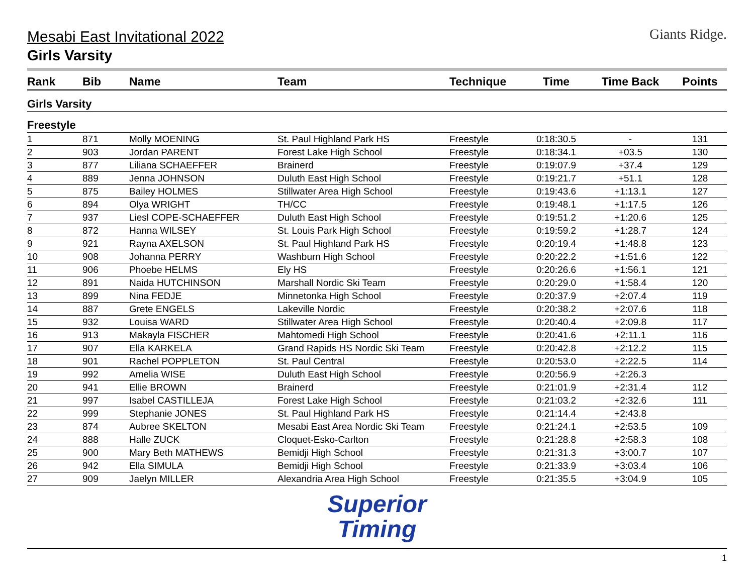Mesabi East Invitational 2022
Girls Varsity
Giants Ridge.
| Rank | Bib | Name | Team | Technique | Time | Time Back | Points |
| --- | --- | --- | --- | --- | --- | --- | --- |
| Girls Varsity | | | | | | | |
| Freestyle | | | | | | | |
| 1 | 871 | Molly MOENING | St. Paul Highland Park HS | Freestyle | 0:18:30.5 | - | 131 |
| 2 | 903 | Jordan PARENT | Forest Lake High School | Freestyle | 0:18:34.1 | +03.5 | 130 |
| 3 | 877 | Liliana SCHAEFFER | Brainerd | Freestyle | 0:19:07.9 | +37.4 | 129 |
| 4 | 889 | Jenna JOHNSON | Duluth East High School | Freestyle | 0:19:21.7 | +51.1 | 128 |
| 5 | 875 | Bailey HOLMES | Stillwater Area High School | Freestyle | 0:19:43.6 | +1:13.1 | 127 |
| 6 | 894 | Olya WRIGHT | TH/CC | Freestyle | 0:19:48.1 | +1:17.5 | 126 |
| 7 | 937 | Liesl COPE-SCHAEFFER | Duluth East High School | Freestyle | 0:19:51.2 | +1:20.6 | 125 |
| 8 | 872 | Hanna WILSEY | St. Louis Park High School | Freestyle | 0:19:59.2 | +1:28.7 | 124 |
| 9 | 921 | Rayna AXELSON | St. Paul Highland Park HS | Freestyle | 0:20:19.4 | +1:48.8 | 123 |
| 10 | 908 | Johanna PERRY | Washburn High School | Freestyle | 0:20:22.2 | +1:51.6 | 122 |
| 11 | 906 | Phoebe HELMS | Ely HS | Freestyle | 0:20:26.6 | +1:56.1 | 121 |
| 12 | 891 | Naida HUTCHINSON | Marshall Nordic Ski Team | Freestyle | 0:20:29.0 | +1:58.4 | 120 |
| 13 | 899 | Nina FEDJE | Minnetonka High School | Freestyle | 0:20:37.9 | +2:07.4 | 119 |
| 14 | 887 | Grete ENGELS | Lakeville Nordic | Freestyle | 0:20:38.2 | +2:07.6 | 118 |
| 15 | 932 | Louisa WARD | Stillwater Area High School | Freestyle | 0:20:40.4 | +2:09.8 | 117 |
| 16 | 913 | Makayla FISCHER | Mahtomedi High School | Freestyle | 0:20:41.6 | +2:11.1 | 116 |
| 17 | 907 | Ella KARKELA | Grand Rapids HS Nordic Ski Team | Freestyle | 0:20:42.8 | +2:12.2 | 115 |
| 18 | 901 | Rachel POPPLETON | St. Paul Central | Freestyle | 0:20:53.0 | +2:22.5 | 114 |
| 19 | 992 | Amelia WISE | Duluth East High School | Freestyle | 0:20:56.9 | +2:26.3 | |
| 20 | 941 | Ellie BROWN | Brainerd | Freestyle | 0:21:01.9 | +2:31.4 | 112 |
| 21 | 997 | Isabel CASTILLEJA | Forest Lake High School | Freestyle | 0:21:03.2 | +2:32.6 | 111 |
| 22 | 999 | Stephanie JONES | St. Paul Highland Park HS | Freestyle | 0:21:14.4 | +2:43.8 | |
| 23 | 874 | Aubree SKELTON | Mesabi East Area Nordic Ski Team | Freestyle | 0:21:24.1 | +2:53.5 | 109 |
| 24 | 888 | Halle ZUCK | Cloquet-Esko-Carlton | Freestyle | 0:21:28.8 | +2:58.3 | 108 |
| 25 | 900 | Mary Beth MATHEWS | Bemidji High School | Freestyle | 0:21:31.3 | +3:00.7 | 107 |
| 26 | 942 | Ella SIMULA | Bemidji High School | Freestyle | 0:21:33.9 | +3:03.4 | 106 |
| 27 | 909 | Jaelyn MILLER | Alexandria Area High School | Freestyle | 0:21:35.5 | +3:04.9 | 105 |
Superior
Timing
1